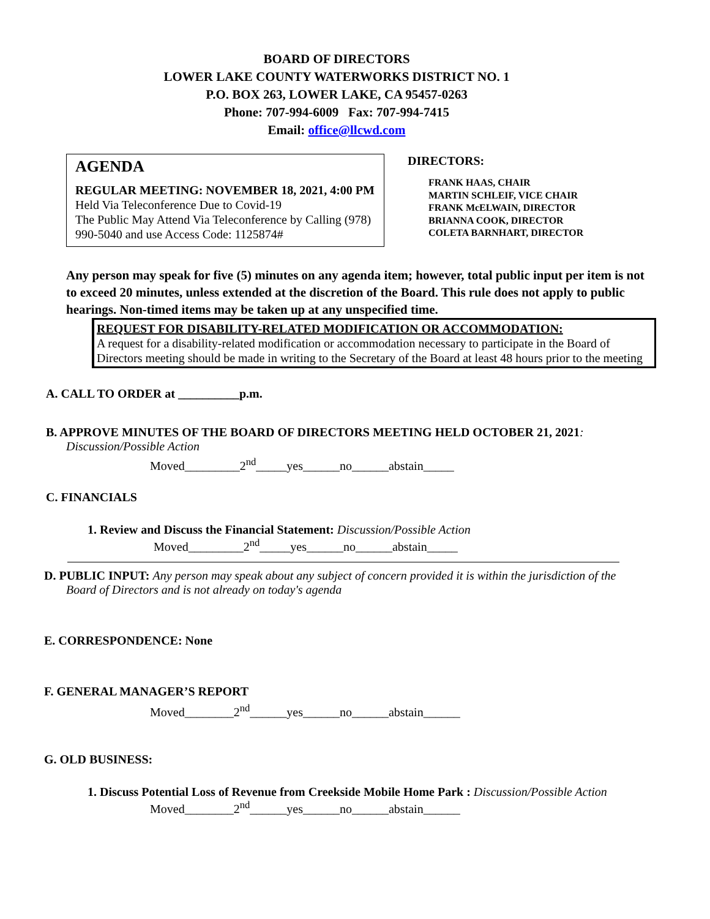BOARD OF DIRECTORS
LOWER LAKE COUNTY WATERWORKS DISTRICT NO. 1
P.O. BOX 263, LOWER LAKE, CA 95457-0263
Phone: 707-994-6009 Fax: 707-994-7415
Email: office@llcwd.com
AGENDA
REGULAR MEETING: NOVEMBER 18, 2021, 4:00 PM
Held Via Teleconference Due to Covid-19
The Public May Attend Via Teleconference by Calling (978) 990-5040 and use Access Code: 1125874#
DIRECTORS:
FRANK HAAS, CHAIR
MARTIN SCHLEIF, VICE CHAIR
FRANK McELWAIN, DIRECTOR
BRIANNA COOK, DIRECTOR
COLETA BARNHART, DIRECTOR
Any person may speak for five (5) minutes on any agenda item; however, total public input per item is not to exceed 20 minutes, unless extended at the discretion of the Board. This rule does not apply to public hearings. Non-timed items may be taken up at any unspecified time.
REQUEST FOR DISABILITY-RELATED MODIFICATION OR ACCOMMODATION:
A request for a disability-related modification or accommodation necessary to participate in the Board of Directors meeting should be made in writing to the Secretary of the Board at least 48 hours prior to the meeting
A. CALL TO ORDER at __________p.m.
B. APPROVE MINUTES OF THE BOARD OF DIRECTORS MEETING HELD OCTOBER 21, 2021:
Discussion/Possible Action
Moved_________2<sup>nd</sup>_____yes______no______abstain_____
C. FINANCIALS
1. Review and Discuss the Financial Statement: Discussion/Possible Action
Moved_________2<sup>nd</sup>_____yes______no______abstain_____
D. PUBLIC INPUT: Any person may speak about any subject of concern provided it is within the jurisdiction of the Board of Directors and is not already on today's agenda
E. CORRESPONDENCE: None
F. GENERAL MANAGER’S REPORT
Moved________2<sup>nd</sup>______yes______no______abstain______
G. OLD BUSINESS:
1. Discuss Potential Loss of Revenue from Creekside Mobile Home Park : Discussion/Possible Action
Moved________2<sup>nd</sup>______yes______no______abstain______